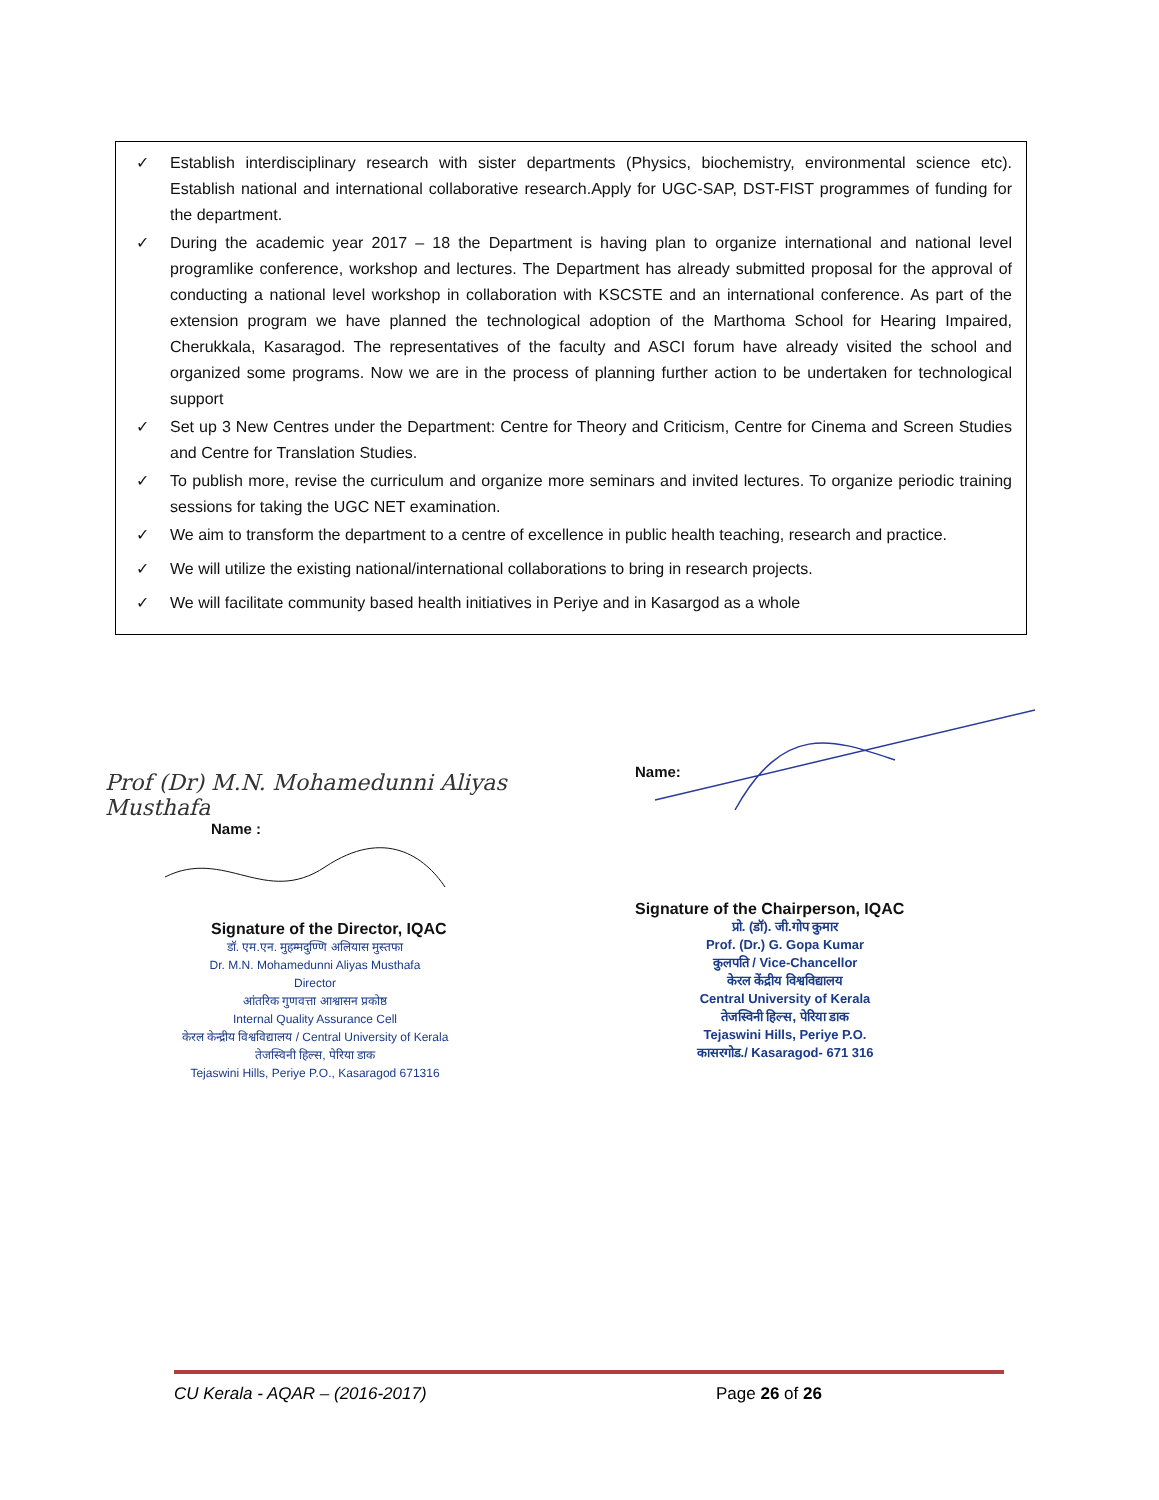✓ Establish interdisciplinary research with sister departments (Physics, biochemistry, environmental science etc). Establish national and international collaborative research.Apply for UGC-SAP, DST-FIST programmes of funding for the department.
✓ During the academic year 2017 – 18 the Department is having plan to organize international and national level programlike conference, workshop and lectures. The Department has already submitted proposal for the approval of conducting a national level workshop in collaboration with KSCSTE and an international conference. As part of the extension program we have planned the technological adoption of the Marthoma School for Hearing Impaired, Cherukkala, Kasaragod. The representatives of the faculty and ASCI forum have already visited the school and organized some programs. Now we are in the process of planning further action to be undertaken for technological support
✓ Set up 3 New Centres under the Department: Centre for Theory and Criticism, Centre for Cinema and Screen Studies and Centre for Translation Studies.
✓ To publish more, revise the curriculum and organize more seminars and invited lectures. To organize periodic training sessions for taking the UGC NET examination.
✓ We aim to transform the department to a centre of excellence in public health teaching, research and practice.
✓ We will utilize the existing national/international collaborations to bring in research projects.
✓ We will facilitate community based health initiatives in Periye and in Kasargod as a whole
Prof (Dr) M.N. Mohamedunni Aliyas Musthafa
Name :
Signature of the Director, IQAC
डॉ. एम.एन. मुहम्मदुण्णि अलियास मुस्तफा
Dr. M.N. Mohamedunni Aliyas Musthafa
Director
आंतरिक गुणवत्ता आश्वासन प्रकोष्ठ
Internal Quality Assurance Cell
केरल केन्द्रीय विश्वविद्यालय / Central University of Kerala
तेजस्विनी हिल्स, पेरिया डाक
Tejaswini Hills, Periye P.O., Kasaragod 671316
Name:
Signature of the Chairperson, IQAC
प्रो. (डॉ). जी.गोप कुमार
Prof. (Dr.) G. Gopa Kumar
कुलपति / Vice-Chancellor
केरल केंद्रीय विश्वविद्यालय
Central University of Kerala
तेजस्विनी हिल्स, पेरिया डाक
Tejaswini Hills, Periye P.O.
कासरगोड./ Kasaragod- 671 316
CU Kerala - AQAR – (2016-2017) Page 26 of 26